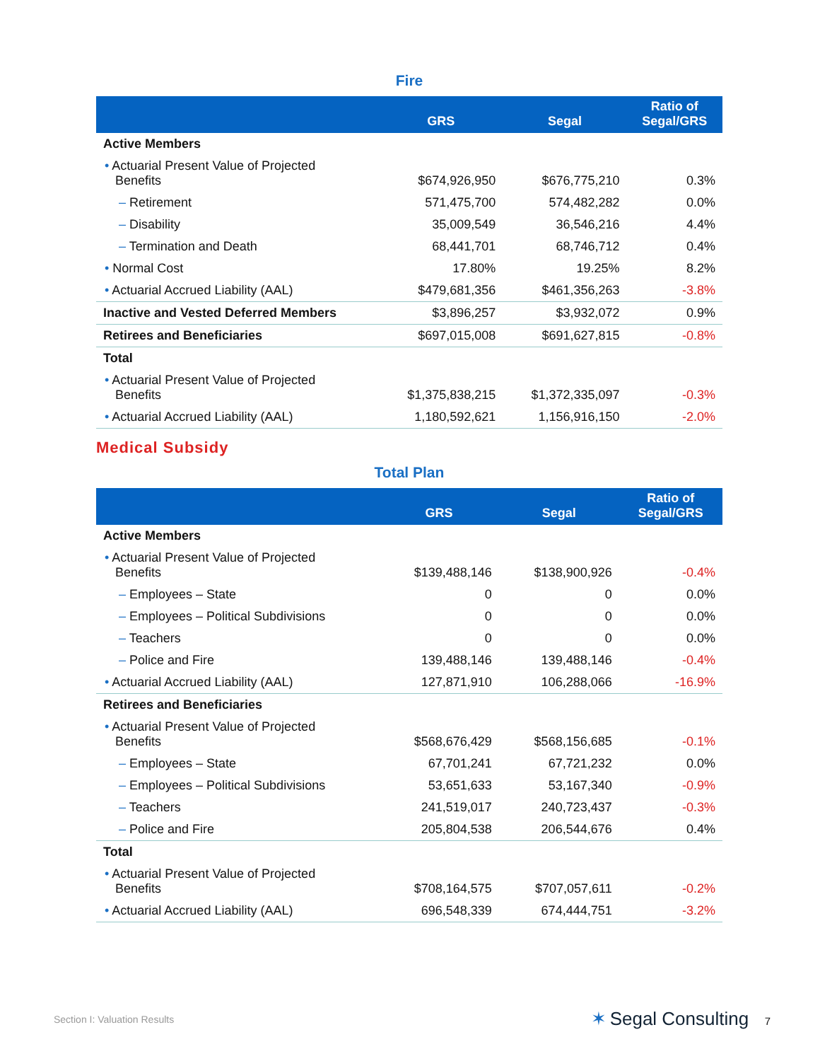Fire
| | GRS | Segal | Ratio of Segal/GRS |
| --- | --- | --- | --- |
| Active Members | | | |
| • Actuarial Present Value of Projected Benefits | $674,926,950 | $676,775,210 | 0.3% |
| – Retirement | 571,475,700 | 574,482,282 | 0.0% |
| – Disability | 35,009,549 | 36,546,216 | 4.4% |
| – Termination and Death | 68,441,701 | 68,746,712 | 0.4% |
| • Normal Cost | 17.80% | 19.25% | 8.2% |
| • Actuarial Accrued Liability (AAL) | $479,681,356 | $461,356,263 | -3.8% |
| Inactive and Vested Deferred Members | $3,896,257 | $3,932,072 | 0.9% |
| Retirees and Beneficiaries | $697,015,008 | $691,627,815 | -0.8% |
| Total | | | |
| • Actuarial Present Value of Projected Benefits | $1,375,838,215 | $1,372,335,097 | -0.3% |
| • Actuarial Accrued Liability (AAL) | 1,180,592,621 | 1,156,916,150 | -2.0% |
Medical Subsidy
Total Plan
| | GRS | Segal | Ratio of Segal/GRS |
| --- | --- | --- | --- |
| Active Members | | | |
| • Actuarial Present Value of Projected Benefits | $139,488,146 | $138,900,926 | -0.4% |
| – Employees – State | 0 | 0 | 0.0% |
| – Employees – Political Subdivisions | 0 | 0 | 0.0% |
| – Teachers | 0 | 0 | 0.0% |
| – Police and Fire | 139,488,146 | 139,488,146 | -0.4% |
| • Actuarial Accrued Liability (AAL) | 127,871,910 | 106,288,066 | -16.9% |
| Retirees and Beneficiaries | | | |
| • Actuarial Present Value of Projected Benefits | $568,676,429 | $568,156,685 | -0.1% |
| – Employees – State | 67,701,241 | 67,721,232 | 0.0% |
| – Employees – Political Subdivisions | 53,651,633 | 53,167,340 | -0.9% |
| – Teachers | 241,519,017 | 240,723,437 | -0.3% |
| – Police and Fire | 205,804,538 | 206,544,676 | 0.4% |
| Total | | | |
| • Actuarial Present Value of Projected Benefits | $708,164,575 | $707,057,611 | -0.2% |
| • Actuarial Accrued Liability (AAL) | 696,548,339 | 674,444,751 | -3.2% |
Section I: Valuation Results ✶ Segal Consulting 7